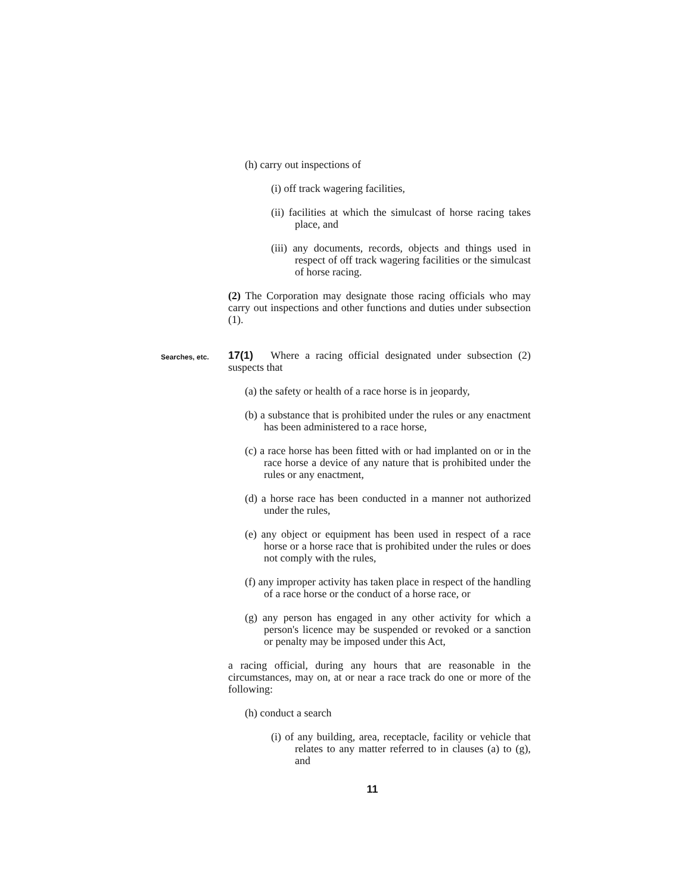(h) carry out inspections of
(i) off track wagering facilities,
(ii) facilities at which the simulcast of horse racing takes place, and
(iii) any documents, records, objects and things used in respect of off track wagering facilities or the simulcast of horse racing.
(2) The Corporation may designate those racing officials who may carry out inspections and other functions and duties under subsection (1).
Searches, etc.
17(1) Where a racing official designated under subsection (2) suspects that
(a) the safety or health of a race horse is in jeopardy,
(b) a substance that is prohibited under the rules or any enactment has been administered to a race horse,
(c) a race horse has been fitted with or had implanted on or in the race horse a device of any nature that is prohibited under the rules or any enactment,
(d) a horse race has been conducted in a manner not authorized under the rules,
(e) any object or equipment has been used in respect of a race horse or a horse race that is prohibited under the rules or does not comply with the rules,
(f) any improper activity has taken place in respect of the handling of a race horse or the conduct of a horse race, or
(g) any person has engaged in any other activity for which a person's licence may be suspended or revoked or a sanction or penalty may be imposed under this Act,
a racing official, during any hours that are reasonable in the circumstances, may on, at or near a race track do one or more of the following:
(h) conduct a search
(i) of any building, area, receptacle, facility or vehicle that relates to any matter referred to in clauses (a) to (g), and
11